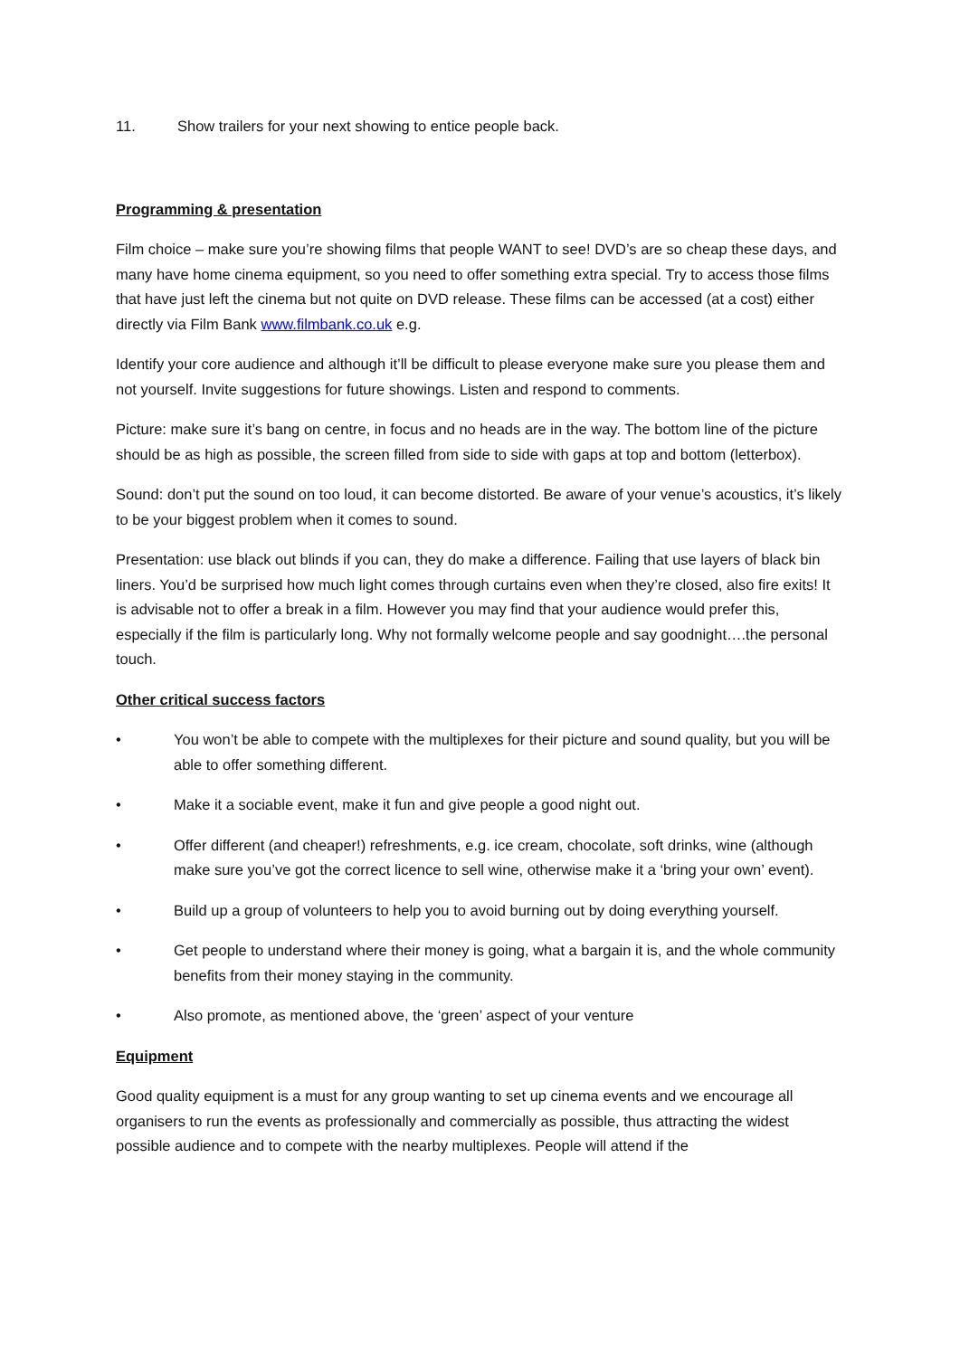11. Show trailers for your next showing to entice people back.
Programming & presentation
Film choice – make sure you’re showing films that people WANT to see! DVD’s are so cheap these days, and many have home cinema equipment, so you need to offer something extra special. Try to access those films that have just left the cinema but not quite on DVD release. These films can be accessed (at a cost) either directly via Film Bank www.filmbank.co.uk e.g.
Identify your core audience and although it’ll be difficult to please everyone make sure you please them and not yourself. Invite suggestions for future showings. Listen and respond to comments.
Picture: make sure it’s bang on centre, in focus and no heads are in the way. The bottom line of the picture should be as high as possible, the screen filled from side to side with gaps at top and bottom (letterbox).
Sound: don’t put the sound on too loud, it can become distorted. Be aware of your venue’s acoustics, it’s likely to be your biggest problem when it comes to sound.
Presentation: use black out blinds if you can, they do make a difference. Failing that use layers of black bin liners. You’d be surprised how much light comes through curtains even when they’re closed, also fire exits! It is advisable not to offer a break in a film. However you may find that your audience would prefer this, especially if the film is particularly long. Why not formally welcome people and say goodnight….the personal touch.
Other critical success factors
• You won’t be able to compete with the multiplexes for their picture and sound quality, but you will be able to offer something different.
• Make it a sociable event, make it fun and give people a good night out.
• Offer different (and cheaper!) refreshments, e.g. ice cream, chocolate, soft drinks, wine (although make sure you’ve got the correct licence to sell wine, otherwise make it a ‘bring your own’ event).
• Build up a group of volunteers to help you to avoid burning out by doing everything yourself.
• Get people to understand where their money is going, what a bargain it is, and the whole community benefits from their money staying in the community.
• Also promote, as mentioned above, the ‘green’ aspect of your venture
Equipment
Good quality equipment is a must for any group wanting to set up cinema events and we encourage all organisers to run the events as professionally and commercially as possible, thus attracting the widest possible audience and to compete with the nearby multiplexes. People will attend if the